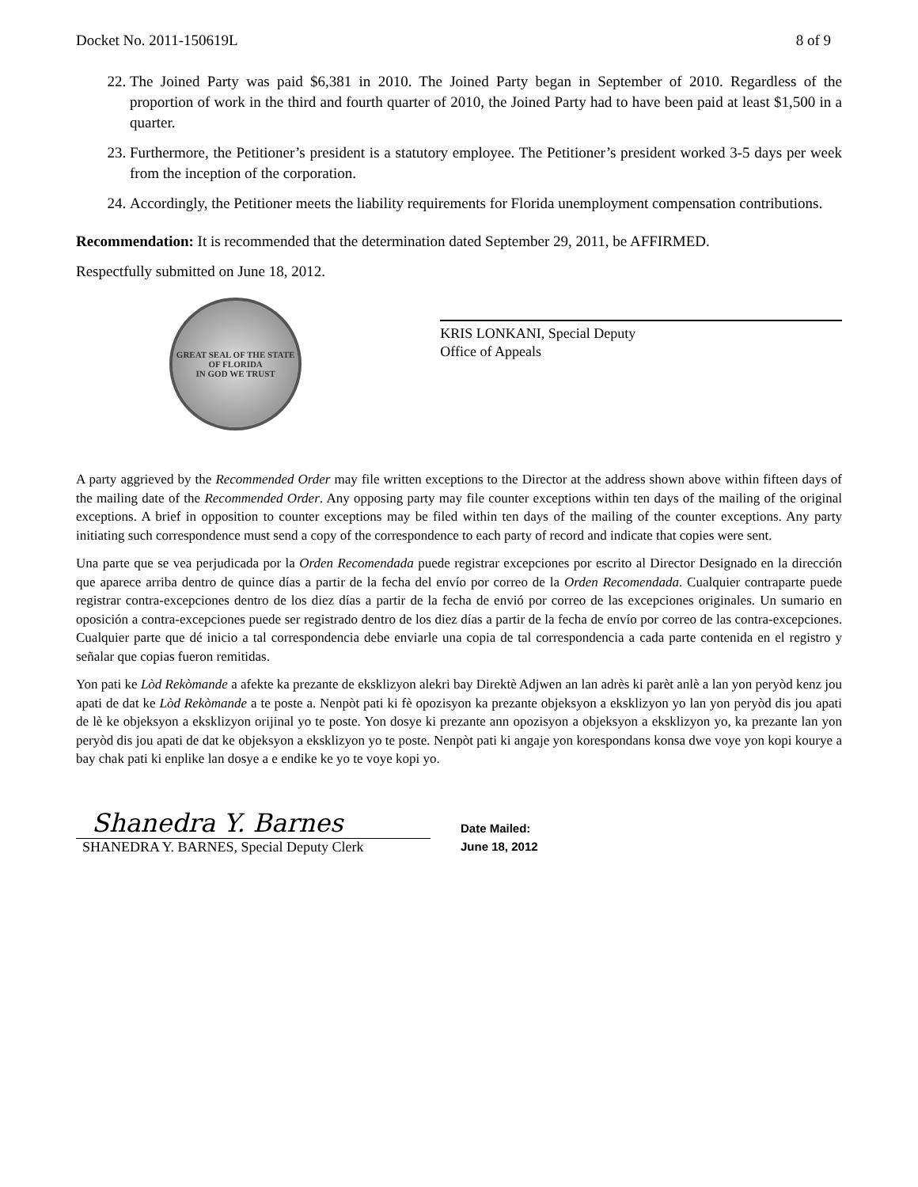Docket No. 2011-150619L 8 of 9
22. The Joined Party was paid $6,381 in 2010. The Joined Party began in September of 2010. Regardless of the proportion of work in the third and fourth quarter of 2010, the Joined Party had to have been paid at least $1,500 in a quarter.
23. Furthermore, the Petitioner’s president is a statutory employee. The Petitioner’s president worked 3-5 days per week from the inception of the corporation.
24. Accordingly, the Petitioner meets the liability requirements for Florida unemployment compensation contributions.
Recommendation: It is recommended that the determination dated September 29, 2011, be AFFIRMED.
Respectfully submitted on June 18, 2012.
GREAT SEAL OF THE STATE OF FLORIDA
IN GOD WE TRUST
KRIS LONKANI, Special Deputy
Office of Appeals
A party aggrieved by the Recommended Order may file written exceptions to the Director at the address shown above within fifteen days of the mailing date of the Recommended Order. Any opposing party may file counter exceptions within ten days of the mailing of the original exceptions. A brief in opposition to counter exceptions may be filed within ten days of the mailing of the counter exceptions. Any party initiating such correspondence must send a copy of the correspondence to each party of record and indicate that copies were sent.
Una parte que se vea perjudicada por la Orden Recomendada puede registrar excepciones por escrito al Director Designado en la dirección que aparece arriba dentro de quince días a partir de la fecha del envío por correo de la Orden Recomendada. Cualquier contraparte puede registrar contra-excepciones dentro de los diez días a partir de la fecha de envió por correo de las excepciones originales. Un sumario en oposición a contra-excepciones puede ser registrado dentro de los diez días a partir de la fecha de envío por correo de las contra-excepciones. Cualquier parte que dé inicio a tal correspondencia debe enviarle una copia de tal correspondencia a cada parte contenida en el registro y señalar que copias fueron remitidas.
Yon pati ke Lòd Rekòmande a afekte ka prezante de eksklizyon alekri bay Direktè Adjwen an lan adrès ki parèt anlè a lan yon peryòd kenz jou apati de dat ke Lòd Rekòmande a te poste a. Nenpòt pati ki fè opozisyon ka prezante objeksyon a eksklizyon yo lan yon peryòd dis jou apati de lè ke objeksyon a eksklizyon orijinal yo te poste. Yon dosye ki prezante ann opozisyon a objeksyon a eksklizyon yo, ka prezante lan yon peryòd dis jou apati de dat ke objeksyon a eksklizyon yo te poste. Nenpòt pati ki angaje yon korespondans konsa dwe voye yon kopi kourye a bay chak pati ki enplike lan dosye a e endike ke yo te voye kopi yo.
Shanedra Y. Barnes
SHANEDRA Y. BARNES, Special Deputy Clerk
Date Mailed:
June 18, 2012